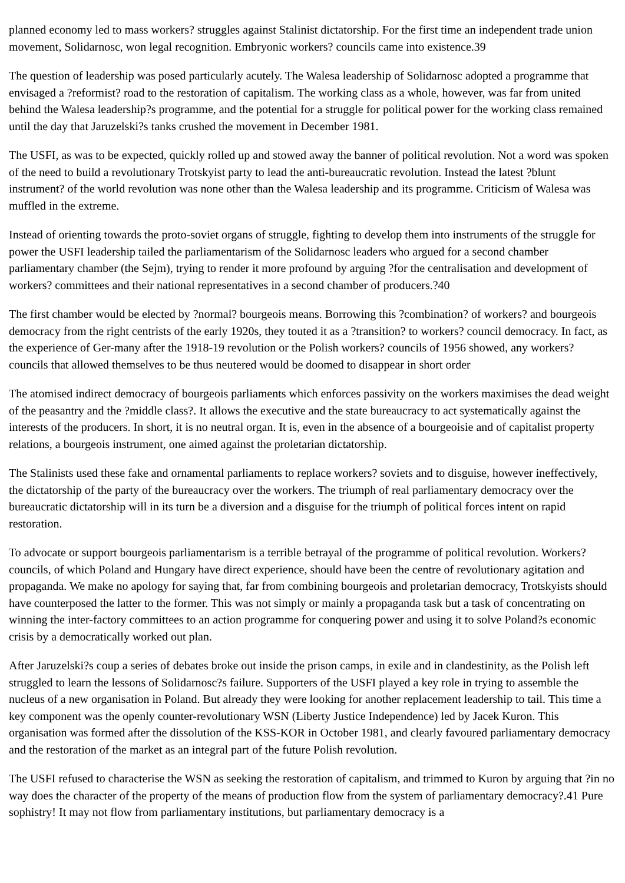planned economy led to mass workers? struggles against Stalinist dictatorship. For the first time an independent trade union movement, Solidarnosc, won legal recognition. Embryonic workers? councils came into existence.39
The question of leadership was posed particularly acutely. The Walesa leadership of Solidarnosc adopted a programme that envisaged a ?reformist? road to the restoration of capitalism. The working class as a whole, however, was far from united behind the Walesa leadership?s programme, and the potential for a struggle for political power for the working class remained until the day that Jaruzelski?s tanks crushed the movement in December 1981.
The USFI, as was to be expected, quickly rolled up and stowed away the banner of political revolution. Not a word was spoken of the need to build a revolutionary Trotskyist party to lead the anti-bureaucratic revolution. Instead the latest ?blunt instrument? of the world revolution was none other than the Walesa leadership and its programme. Criticism of Walesa was muffled in the extreme.
Instead of orienting towards the proto-soviet organs of struggle, fighting to develop them into instruments of the struggle for power the USFI leadership tailed the parliamentarism of the Solidarnosc leaders who argued for a second chamber parliamentary chamber (the Sejm), trying to render it more profound by arguing ?for the centralisation and development of workers? committees and their national representatives in a second chamber of producers.?40
The first chamber would be elected by ?normal? bourgeois means. Borrowing this ?combination? of workers? and bourgeois democracy from the right centrists of the early 1920s, they touted it as a ?transition? to workers? council democracy. In fact, as the experience of Ger-many after the 1918-19 revolution or the Polish workers? councils of 1956 showed, any workers? councils that allowed themselves to be thus neutered would be doomed to disappear in short order
The atomised indirect democracy of bourgeois parliaments which enforces passivity on the workers maximises the dead weight of the peasantry and the ?middle class?. It allows the executive and the state bureaucracy to act systematically against the interests of the producers. In short, it is no neutral organ. It is, even in the absence of a bourgeoisie and of capitalist property relations, a bourgeois instrument, one aimed against the proletarian dictatorship.
The Stalinists used these fake and ornamental parliaments to replace workers? soviets and to disguise, however ineffectively, the dictatorship of the party of the bureaucracy over the workers. The triumph of real parliamentary democracy over the bureaucratic dictatorship will in its turn be a diversion and a disguise for the triumph of political forces intent on rapid restoration.
To advocate or support bourgeois parliamentarism is a terrible betrayal of the programme of political revolution. Workers? councils, of which Poland and Hungary have direct experience, should have been the centre of revolutionary agitation and propaganda. We make no apology for saying that, far from combining bourgeois and proletarian democracy, Trotskyists should have counterposed the latter to the former. This was not simply or mainly a propaganda task but a task of concentrating on winning the inter-factory committees to an action programme for conquering power and using it to solve Poland?s economic crisis by a democratically worked out plan.
After Jaruzelski?s coup a series of debates broke out inside the prison camps, in exile and in clandestinity, as the Polish left struggled to learn the lessons of Solidarnosc?s failure. Supporters of the USFI played a key role in trying to assemble the nucleus of a new organisation in Poland. But already they were looking for another replacement leadership to tail. This time a key component was the openly counter-revolutionary WSN (Liberty Justice Independence) led by Jacek Kuron. This organisation was formed after the dissolution of the KSS-KOR in October 1981, and clearly favoured parliamentary democracy and the restoration of the market as an integral part of the future Polish revolution.
The USFI refused to characterise the WSN as seeking the restoration of capitalism, and trimmed to Kuron by arguing that ?in no way does the character of the property of the means of production flow from the system of parliamentary democracy?.41 Pure sophistry! It may not flow from parliamentary institutions, but parliamentary democracy is a